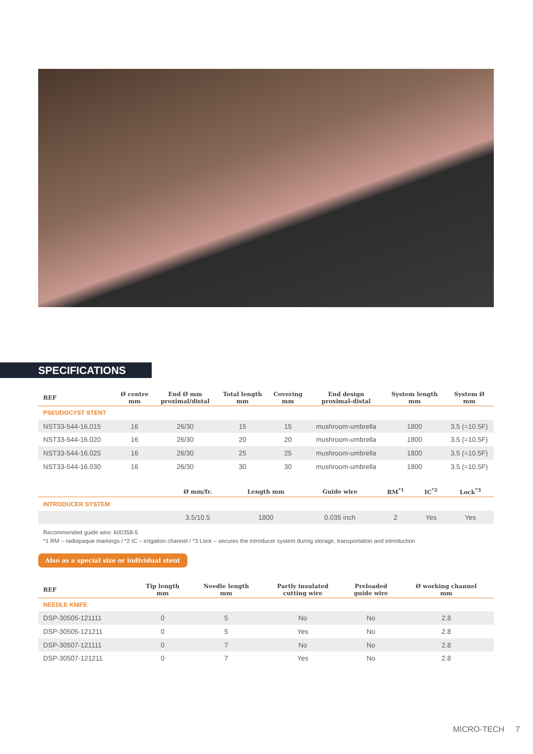SPECIFICATIONS
| REF | Ø centre mm | End Ø mm proximal/distal | Total length mm | Covering mm | End design proximal-distal | System length mm | System Ø mm |
| --- | --- | --- | --- | --- | --- | --- | --- |
| PSEUDOCYST STENT | | | | | | | |
| NST33-544-16.015 | 16 | 26/30 | 15 | 15 | mushroom-umbrella | 1800 | 3.5 (=10.5F) |
| NST33-544-16.020 | 16 | 26/30 | 20 | 20 | mushroom-umbrella | 1800 | 3.5 (=10.5F) |
| NST33-544-16.025 | 16 | 26/30 | 25 | 25 | mushroom-umbrella | 1800 | 3.5 (=10.5F) |
| NST33-544-16.030 | 16 | 26/30 | 30 | 30 | mushroom-umbrella | 1800 | 3.5 (=10.5F) |
| | Ø mm/fr. | Length mm | Guide wire | RM<sup>*1</sup> | IC<sup>*2</sup> | Lock<sup>*3</sup> |
| --- | --- | --- | --- | --- | --- | --- |
| INTRODUCER SYSTEM | | | | | | |
| | 3.5/10.5 | 1800 | 0.035 inch | 2 | Yes | Yes |
Recommended guide wire: 600358-5
*1 RM – radiopaque markings / *2 IC – irrigation channel / *3 Lock – secures the introducer system during storage, transportation and introduction
Also as a special size or individual stent
| REF | Tip length mm | Needle length mm | Partly insulated cutting wire | Preloaded guide wire | Ø working channel mm |
| --- | --- | --- | --- | --- | --- |
| NEEDLE KNIFE | | | | | |
| DSP-30505-121111 | 0 | 5 | No | No | 2.8 |
| DSP-30505-121211 | 0 | 5 | Yes | No | 2.8 |
| DSP-30507-121111 | 0 | 7 | No | No | 2.8 |
| DSP-30507-121211 | 0 | 7 | Yes | No | 2.8 |
MICRO-TECH 7